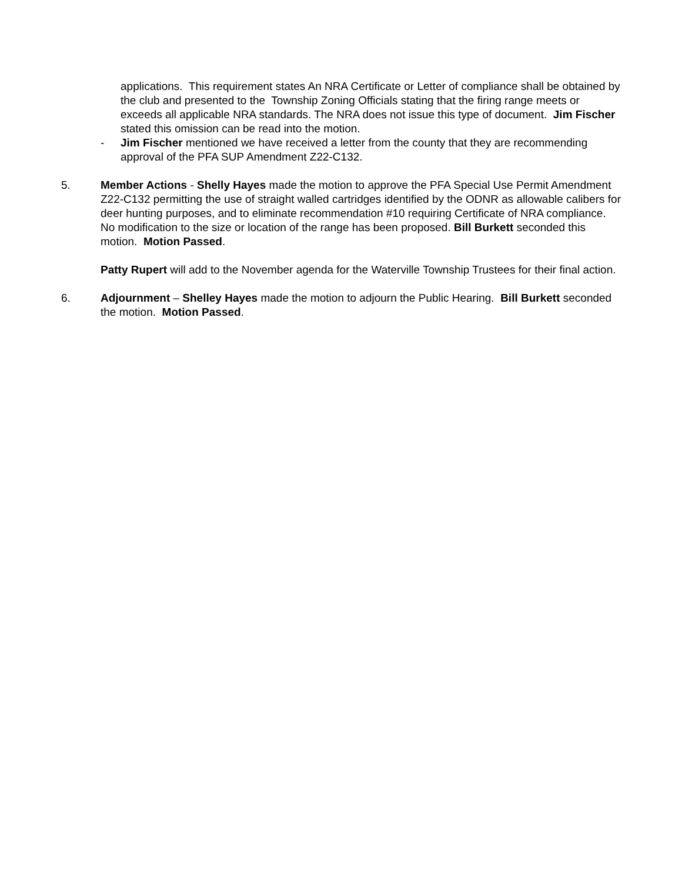applications. This requirement states An NRA Certificate or Letter of compliance shall be obtained by the club and presented to the Township Zoning Officials stating that the firing range meets or exceeds all applicable NRA standards. The NRA does not issue this type of document. Jim Fischer stated this omission can be read into the motion.
- Jim Fischer mentioned we have received a letter from the county that they are recommending approval of the PFA SUP Amendment Z22-C132.
5. Member Actions - Shelly Hayes made the motion to approve the PFA Special Use Permit Amendment Z22-C132 permitting the use of straight walled cartridges identified by the ODNR as allowable calibers for deer hunting purposes, and to eliminate recommendation #10 requiring Certificate of NRA compliance. No modification to the size or location of the range has been proposed. Bill Burkett seconded this motion. Motion Passed.
Patty Rupert will add to the November agenda for the Waterville Township Trustees for their final action.
6. Adjournment – Shelley Hayes made the motion to adjourn the Public Hearing. Bill Burkett seconded the motion. Motion Passed.